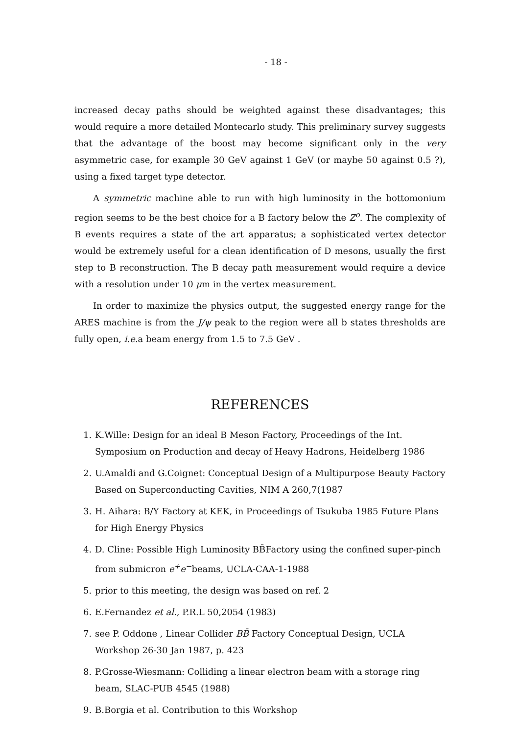- 18 -
increased decay paths should be weighted against these disadvantages; this would require a more detailed Montecarlo study. This preliminary survey suggests that the advantage of the boost may become significant only in the very asymmetric case, for example 30 GeV against 1 GeV (or maybe 50 against 0.5 ?), using a fixed target type detector.
A symmetric machine able to run with high luminosity in the bottomonium region seems to be the best choice for a B factory below the Z<sup>o</sup>. The complexity of B events requires a state of the art apparatus; a sophisticated vertex detector would be extremely useful for a clean identification of D mesons, usually the first step to B reconstruction. The B decay path measurement would require a device with a resolution under 10 μm in the vertex measurement.
In order to maximize the physics output, the suggested energy range for the ARES machine is from the J/ψ peak to the region were all b states thresholds are fully open, i.e. a beam energy from 1.5 to 7.5 GeV .
REFERENCES
1. K.Wille: Design for an ideal B Meson Factory, Proceedings of the Int. Symposium on Production and decay of Heavy Hadrons, Heidelberg 1986
2. U.Amaldi and G.Coignet: Conceptual Design of a Multipurpose Beauty Factory Based on Superconducting Cavities, NIM A 260,7(1987
3. H. Aihara: B/Y Factory at KEK, in Proceedings of Tsukuba 1985 Future Plans for High Energy Physics
4. D. Cline: Possible High Luminosity BB̄Factory using the confined super-pinch from submicron e<sup>+</sup>e<sup>−</sup>beams, UCLA-CAA-1-1988
5. prior to this meeting, the design was based on ref. 2
6. E.Fernandez et al., P.R.L 50,2054 (1983)
7. see P. Oddone , Linear Collider BB̄ Factory Conceptual Design, UCLA Workshop 26-30 Jan 1987, p. 423
8. P.Grosse-Wiesmann: Colliding a linear electron beam with a storage ring beam, SLAC-PUB 4545 (1988)
9. B.Borgia et al. Contribution to this Workshop